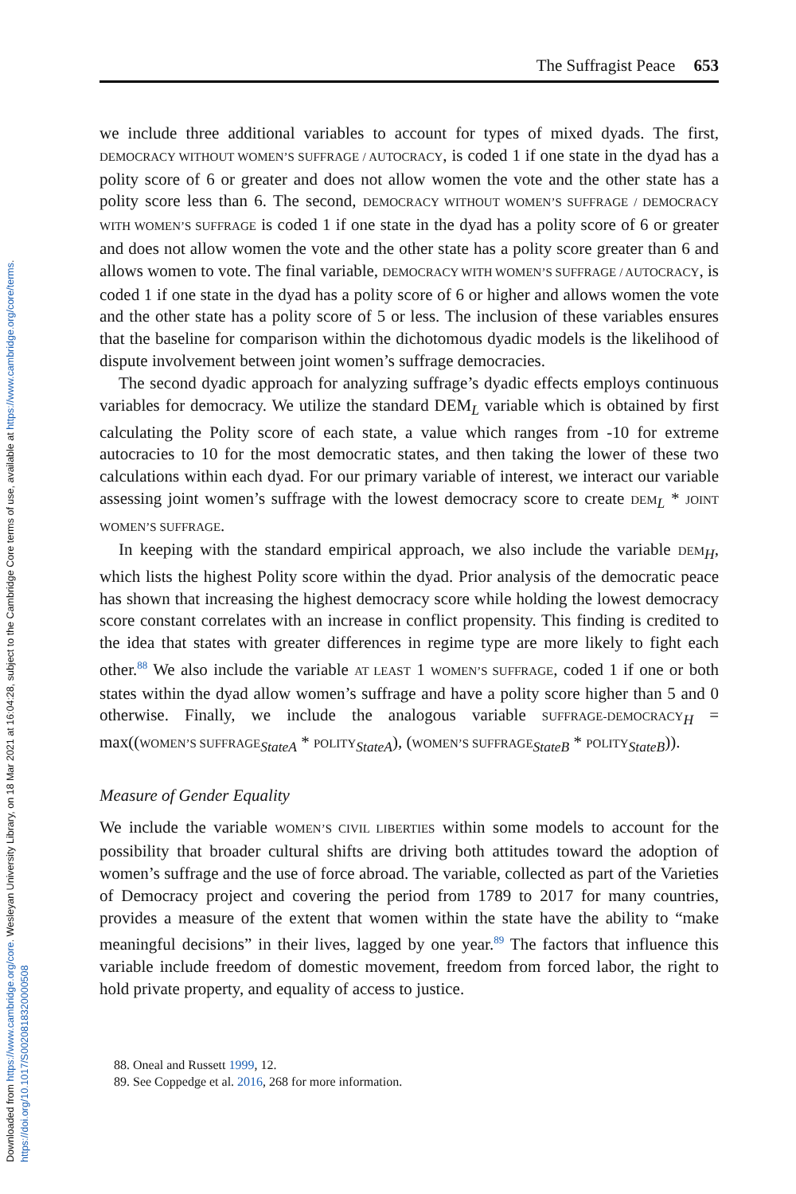Downloaded from https://www.cambridge.org/core. Wesleyan University Library, on 18 Mar 2021 at 16:04:28, subject to the Cambridge Core terms of use, available at https://www.cambridge.org/core/terms. https://doi.org/10.1017/S0020818320000508
The Suffragist Peace 653
we include three additional variables to account for types of mixed dyads. The first, DEMOCRACY WITHOUT WOMEN’S SUFFRAGE / AUTOCRACY, is coded 1 if one state in the dyad has a polity score of 6 or greater and does not allow women the vote and the other state has a polity score less than 6. The second, DEMOCRACY WITHOUT WOMEN’S SUFFRAGE / DEMOCRACY WITH WOMEN’S SUFFRAGE is coded 1 if one state in the dyad has a polity score of 6 or greater and does not allow women the vote and the other state has a polity score greater than 6 and allows women to vote. The final variable, DEMOCRACY WITH WOMEN’S SUFFRAGE / AUTOCRACY, is coded 1 if one state in the dyad has a polity score of 6 or higher and allows women the vote and the other state has a polity score of 5 or less. The inclusion of these variables ensures that the baseline for comparison within the dichotomous dyadic models is the likelihood of dispute involvement between joint women’s suffrage democracies.
The second dyadic approach for analyzing suffrage’s dyadic effects employs continuous variables for democracy. We utilize the standard DEM<sub>L</sub> variable which is obtained by first calculating the Polity score of each state, a value which ranges from -10 for extreme autocracies to 10 for the most democratic states, and then taking the lower of these two calculations within each dyad. For our primary variable of interest, we interact our variable assessing joint women’s suffrage with the lowest democracy score to create DEM<sub>L</sub> * JOINT WOMEN’S SUFFRAGE.
In keeping with the standard empirical approach, we also include the variable DEM<sub>H</sub>, which lists the highest Polity score within the dyad. Prior analysis of the democratic peace has shown that increasing the highest democracy score while holding the lowest democracy score constant correlates with an increase in conflict propensity. This finding is credited to the idea that states with greater differences in regime type are more likely to fight each other.<sup>88</sup> We also include the variable AT LEAST 1 WOMEN’S SUFFRAGE, coded 1 if one or both states within the dyad allow women’s suffrage and have a polity score higher than 5 and 0 otherwise. Finally, we include the analogous variable SUFFRAGE-DEMOCRACY<sub>H</sub> = max((WOMEN’S SUFFRAGE<sub>StateA</sub> * POLITY<sub>StateA</sub>), (WOMEN’S SUFFRAGE<sub>StateB</sub> * POLITY<sub>StateB</sub>)).
Measure of Gender Equality
We include the variable WOMEN’S CIVIL LIBERTIES within some models to account for the possibility that broader cultural shifts are driving both attitudes toward the adoption of women’s suffrage and the use of force abroad. The variable, collected as part of the Varieties of Democracy project and covering the period from 1789 to 2017 for many countries, provides a measure of the extent that women within the state have the ability to “make meaningful decisions” in their lives, lagged by one year.<sup>89</sup> The factors that influence this variable include freedom of domestic movement, freedom from forced labor, the right to hold private property, and equality of access to justice.
88. Oneal and Russett 1999, 12.
89. See Coppedge et al. 2016, 268 for more information.